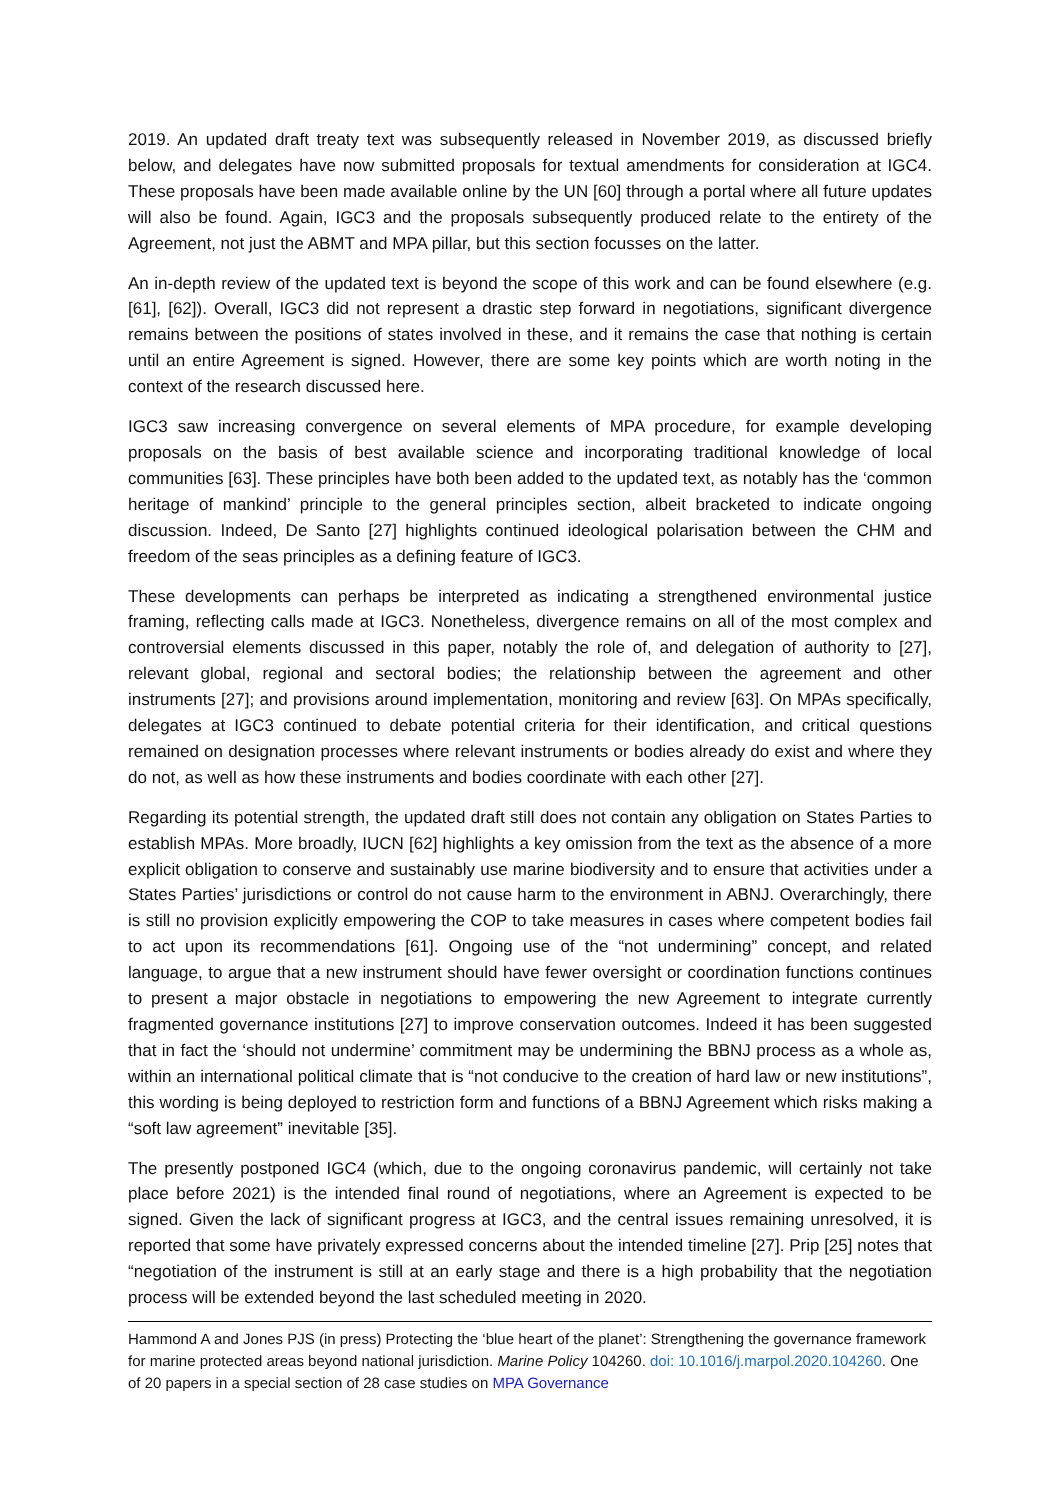2019. An updated draft treaty text was subsequently released in November 2019, as discussed briefly below, and delegates have now submitted proposals for textual amendments for consideration at IGC4. These proposals have been made available online by the UN [60] through a portal where all future updates will also be found. Again, IGC3 and the proposals subsequently produced relate to the entirety of the Agreement, not just the ABMT and MPA pillar, but this section focusses on the latter.
An in-depth review of the updated text is beyond the scope of this work and can be found elsewhere (e.g. [61], [62]). Overall, IGC3 did not represent a drastic step forward in negotiations, significant divergence remains between the positions of states involved in these, and it remains the case that nothing is certain until an entire Agreement is signed. However, there are some key points which are worth noting in the context of the research discussed here.
IGC3 saw increasing convergence on several elements of MPA procedure, for example developing proposals on the basis of best available science and incorporating traditional knowledge of local communities [63]. These principles have both been added to the updated text, as notably has the ‘common heritage of mankind’ principle to the general principles section, albeit bracketed to indicate ongoing discussion. Indeed, De Santo [27] highlights continued ideological polarisation between the CHM and freedom of the seas principles as a defining feature of IGC3.
These developments can perhaps be interpreted as indicating a strengthened environmental justice framing, reflecting calls made at IGC3. Nonetheless, divergence remains on all of the most complex and controversial elements discussed in this paper, notably the role of, and delegation of authority to [27], relevant global, regional and sectoral bodies; the relationship between the agreement and other instruments [27]; and provisions around implementation, monitoring and review [63]. On MPAs specifically, delegates at IGC3 continued to debate potential criteria for their identification, and critical questions remained on designation processes where relevant instruments or bodies already do exist and where they do not, as well as how these instruments and bodies coordinate with each other [27].
Regarding its potential strength, the updated draft still does not contain any obligation on States Parties to establish MPAs. More broadly, IUCN [62] highlights a key omission from the text as the absence of a more explicit obligation to conserve and sustainably use marine biodiversity and to ensure that activities under a States Parties’ jurisdictions or control do not cause harm to the environment in ABNJ. Overarchingly, there is still no provision explicitly empowering the COP to take measures in cases where competent bodies fail to act upon its recommendations [61]. Ongoing use of the “not undermining” concept, and related language, to argue that a new instrument should have fewer oversight or coordination functions continues to present a major obstacle in negotiations to empowering the new Agreement to integrate currently fragmented governance institutions [27] to improve conservation outcomes. Indeed it has been suggested that in fact the ‘should not undermine’ commitment may be undermining the BBNJ process as a whole as, within an international political climate that is “not conducive to the creation of hard law or new institutions”, this wording is being deployed to restriction form and functions of a BBNJ Agreement which risks making a “soft law agreement” inevitable [35].
The presently postponed IGC4 (which, due to the ongoing coronavirus pandemic, will certainly not take place before 2021) is the intended final round of negotiations, where an Agreement is expected to be signed. Given the lack of significant progress at IGC3, and the central issues remaining unresolved, it is reported that some have privately expressed concerns about the intended timeline [27]. Prip [25] notes that “negotiation of the instrument is still at an early stage and there is a high probability that the negotiation process will be extended beyond the last scheduled meeting in 2020.
Hammond A and Jones PJS (in press) Protecting the ‘blue heart of the planet’: Strengthening the governance framework for marine protected areas beyond national jurisdiction. Marine Policy 104260. doi: 10.1016/j.marpol.2020.104260. One of 20 papers in a special section of 28 case studies on MPA Governance